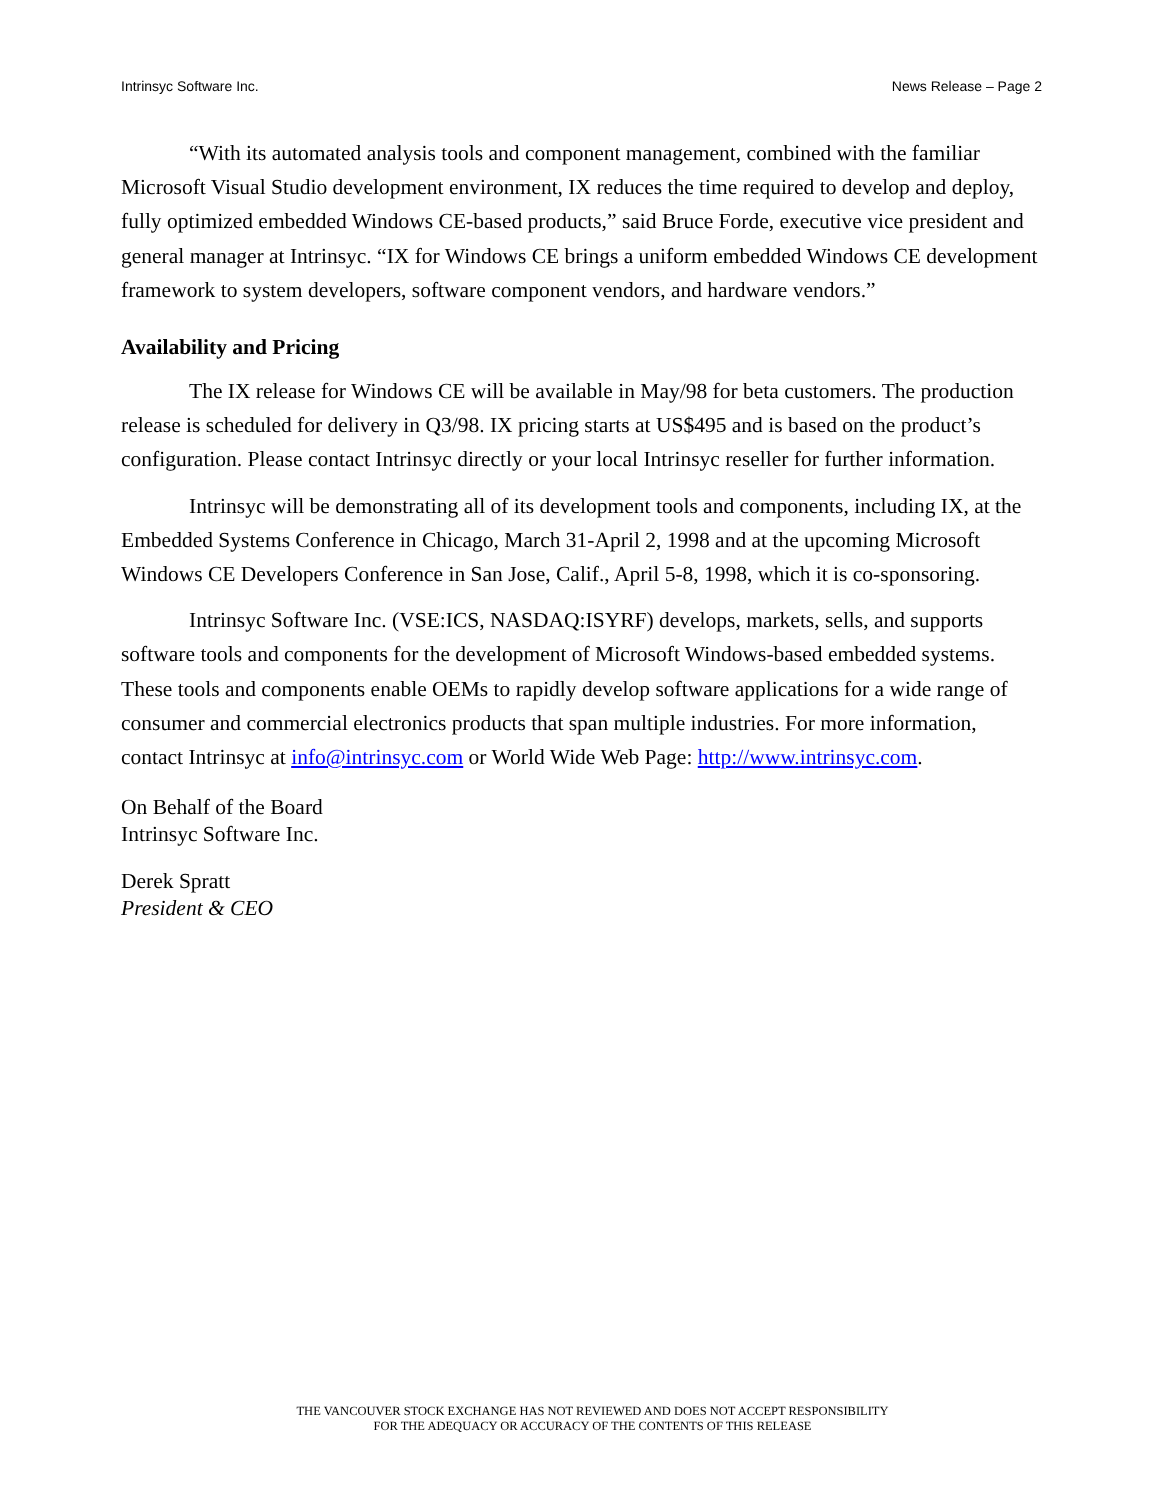Intrinsyc Software Inc. News Release – Page 2
“With its automated analysis tools and component management, combined with the familiar Microsoft Visual Studio development environment, IX reduces the time required to develop and deploy, fully optimized embedded Windows CE-based products,” said Bruce Forde, executive vice president and general manager at Intrinsyc. “IX for Windows CE brings a uniform embedded Windows CE development framework to system developers, software component vendors, and hardware vendors.”
Availability and Pricing
The IX release for Windows CE will be available in May/98 for beta customers. The production release is scheduled for delivery in Q3/98. IX pricing starts at US$495 and is based on the product’s configuration. Please contact Intrinsyc directly or your local Intrinsyc reseller for further information.
Intrinsyc will be demonstrating all of its development tools and components, including IX, at the Embedded Systems Conference in Chicago, March 31-April 2, 1998 and at the upcoming Microsoft Windows CE Developers Conference in San Jose, Calif., April 5-8, 1998, which it is co-sponsoring.
Intrinsyc Software Inc. (VSE:ICS, NASDAQ:ISYRF) develops, markets, sells, and supports software tools and components for the development of Microsoft Windows-based embedded systems. These tools and components enable OEMs to rapidly develop software applications for a wide range of consumer and commercial electronics products that span multiple industries. For more information, contact Intrinsyc at info@intrinsyc.com or World Wide Web Page: http://www.intrinsyc.com.
On Behalf of the Board
Intrinsyc Software Inc.
Derek Spratt
President & CEO
THE VANCOUVER STOCK EXCHANGE HAS NOT REVIEWED AND DOES NOT ACCEPT RESPONSIBILITY
FOR THE ADEQUACY OR ACCURACY OF THE CONTENTS OF THIS RELEASE